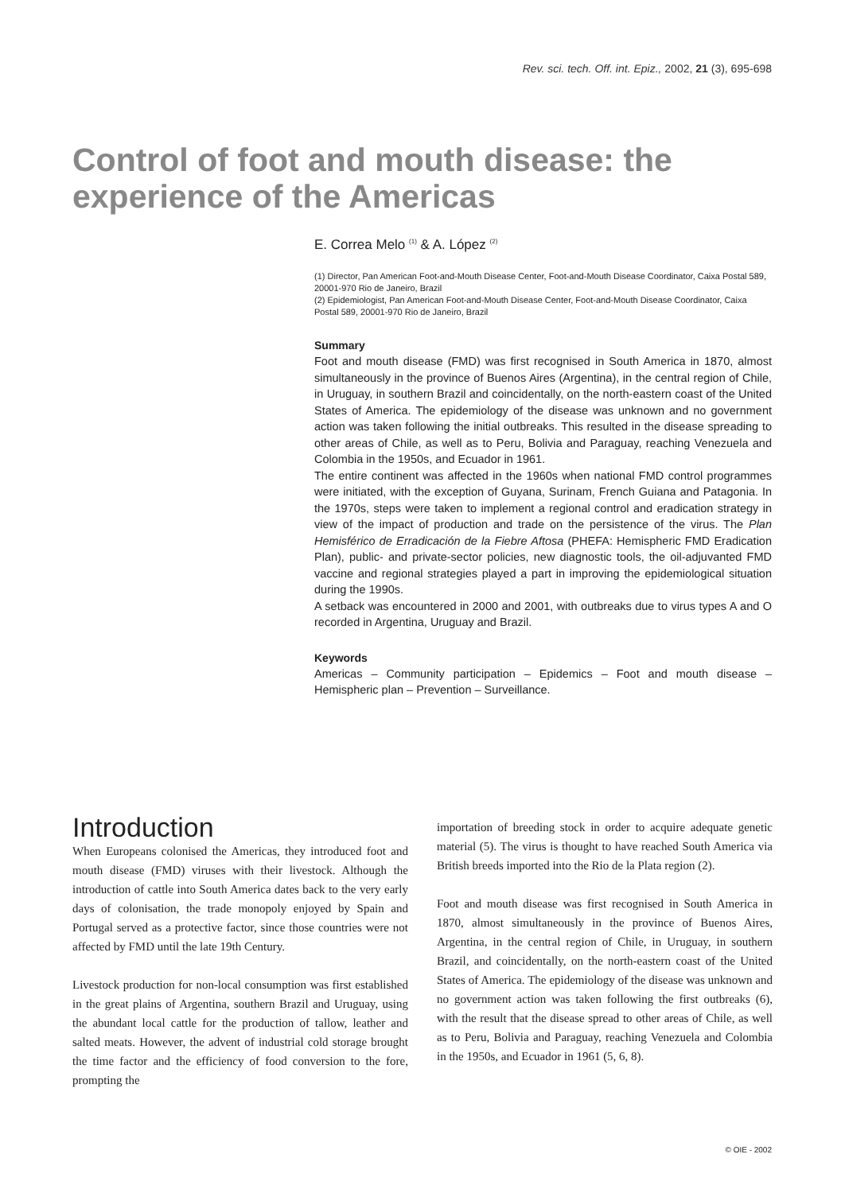Rev. sci. tech. Off. int. Epiz., 2002, 21 (3), 695-698
Control of foot and mouth disease: the experience of the Americas
E. Correa Melo <sup>(1)</sup> & A. López <sup>(2)</sup>
(1) Director, Pan American Foot-and-Mouth Disease Center, Foot-and-Mouth Disease Coordinator, Caixa Postal 589, 20001-970 Rio de Janeiro, Brazil
(2) Epidemiologist, Pan American Foot-and-Mouth Disease Center, Foot-and-Mouth Disease Coordinator, Caixa Postal 589, 20001-970 Rio de Janeiro, Brazil
Summary
Foot and mouth disease (FMD) was first recognised in South America in 1870, almost simultaneously in the province of Buenos Aires (Argentina), in the central region of Chile, in Uruguay, in southern Brazil and coincidentally, on the north-eastern coast of the United States of America. The epidemiology of the disease was unknown and no government action was taken following the initial outbreaks. This resulted in the disease spreading to other areas of Chile, as well as to Peru, Bolivia and Paraguay, reaching Venezuela and Colombia in the 1950s, and Ecuador in 1961.
The entire continent was affected in the 1960s when national FMD control programmes were initiated, with the exception of Guyana, Surinam, French Guiana and Patagonia. In the 1970s, steps were taken to implement a regional control and eradication strategy in view of the impact of production and trade on the persistence of the virus. The Plan Hemisférico de Erradicación de la Fiebre Aftosa (PHEFA: Hemispheric FMD Eradication Plan), public- and private-sector policies, new diagnostic tools, the oil-adjuvanted FMD vaccine and regional strategies played a part in improving the epidemiological situation during the 1990s.
A setback was encountered in 2000 and 2001, with outbreaks due to virus types A and O recorded in Argentina, Uruguay and Brazil.
Keywords
Americas – Community participation – Epidemics – Foot and mouth disease – Hemispheric plan – Prevention – Surveillance.
Introduction
When Europeans colonised the Americas, they introduced foot and mouth disease (FMD) viruses with their livestock. Although the introduction of cattle into South America dates back to the very early days of colonisation, the trade monopoly enjoyed by Spain and Portugal served as a protective factor, since those countries were not affected by FMD until the late 19th Century.
Livestock production for non-local consumption was first established in the great plains of Argentina, southern Brazil and Uruguay, using the abundant local cattle for the production of tallow, leather and salted meats. However, the advent of industrial cold storage brought the time factor and the efficiency of food conversion to the fore, prompting the
importation of breeding stock in order to acquire adequate genetic material (5). The virus is thought to have reached South America via British breeds imported into the Rio de la Plata region (2).
Foot and mouth disease was first recognised in South America in 1870, almost simultaneously in the province of Buenos Aires, Argentina, in the central region of Chile, in Uruguay, in southern Brazil, and coincidentally, on the north-eastern coast of the United States of America. The epidemiology of the disease was unknown and no government action was taken following the first outbreaks (6), with the result that the disease spread to other areas of Chile, as well as to Peru, Bolivia and Paraguay, reaching Venezuela and Colombia in the 1950s, and Ecuador in 1961 (5, 6, 8).
© OIE - 2002